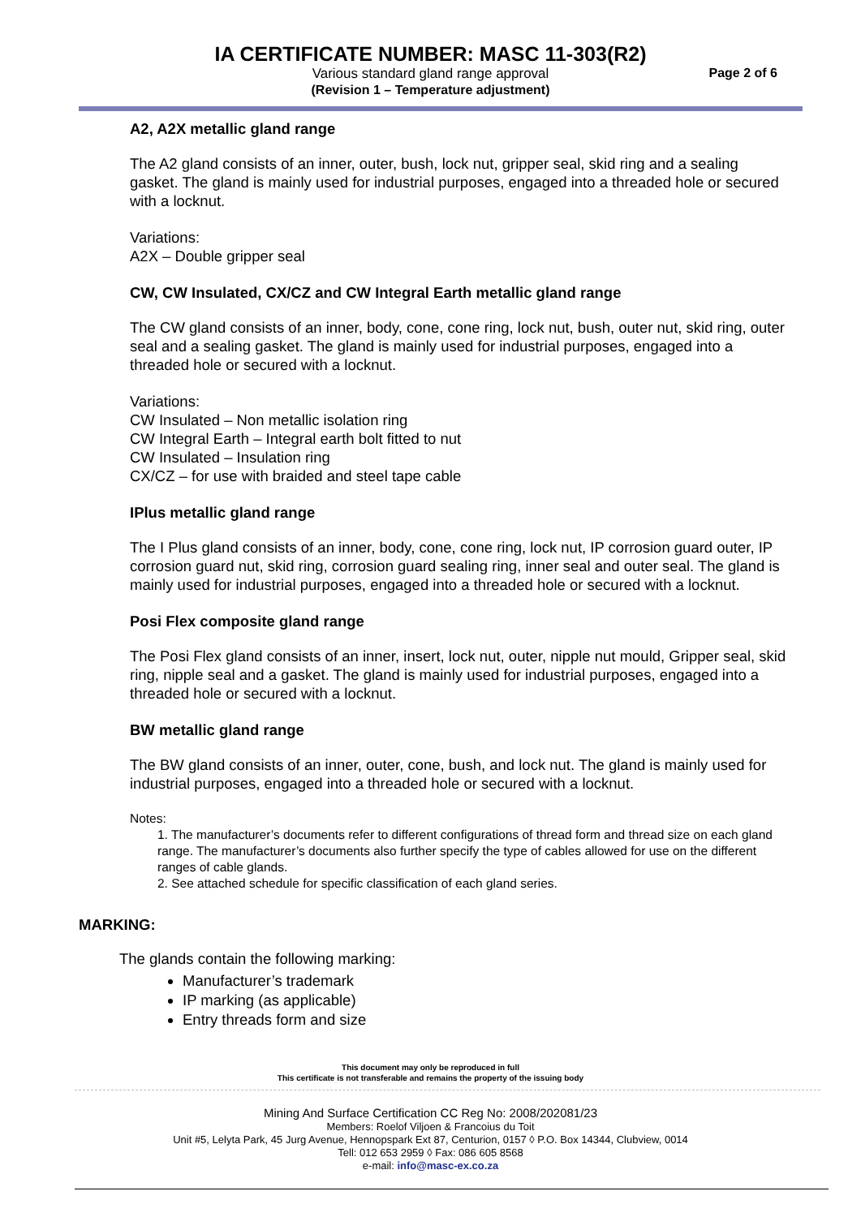IA CERTIFICATE NUMBER: MASC 11-303(R2)
Various standard gland range approval
(Revision 1 – Temperature adjustment)
Page 2 of 6
A2, A2X metallic gland range
The A2 gland consists of an inner, outer, bush, lock nut, gripper seal, skid ring and a sealing gasket. The gland is mainly used for industrial purposes, engaged into a threaded hole or secured with a locknut.
Variations:
A2X – Double gripper seal
CW, CW Insulated, CX/CZ and CW Integral Earth metallic gland range
The CW gland consists of an inner, body, cone, cone ring, lock nut, bush, outer nut, skid ring, outer seal and a sealing gasket. The gland is mainly used for industrial purposes, engaged into a threaded hole or secured with a locknut.
Variations:
CW Insulated – Non metallic isolation ring
CW Integral Earth – Integral earth bolt fitted to nut
CW Insulated – Insulation ring
CX/CZ – for use with braided and steel tape cable
IPlus metallic gland range
The I Plus gland consists of an inner, body, cone, cone ring, lock nut, IP corrosion guard outer, IP corrosion guard nut, skid ring, corrosion guard sealing ring, inner seal and outer seal. The gland is mainly used for industrial purposes, engaged into a threaded hole or secured with a locknut.
Posi Flex composite gland range
The Posi Flex gland consists of an inner, insert, lock nut, outer, nipple nut mould, Gripper seal, skid ring, nipple seal and a gasket. The gland is mainly used for industrial purposes, engaged into a threaded hole or secured with a locknut.
BW metallic gland range
The BW gland consists of an inner, outer, cone, bush, and lock nut. The gland is mainly used for industrial purposes, engaged into a threaded hole or secured with a locknut.
Notes:
1. The manufacturer’s documents refer to different configurations of thread form and thread size on each gland range. The manufacturer’s documents also further specify the type of cables allowed for use on the different ranges of cable glands.
2. See attached schedule for specific classification of each gland series.
MARKING:
The glands contain the following marking:
Manufacturer’s trademark
IP marking (as applicable)
Entry threads form and size
This document may only be reproduced in full
This certificate is not transferable and remains the property of the issuing body
Mining And Surface Certification CC Reg No: 2008/202081/23
Members: Roelof Viljoen & Francoius du Toit
Unit #5, Lelyta Park, 45 Jurg Avenue, Hennopspark Ext 87, Centurion, 0157 ◊ P.O. Box 14344, Clubview, 0014
Tell: 012 653 2959 ◊ Fax: 086 605 8568
e-mail: info@masc-ex.co.za